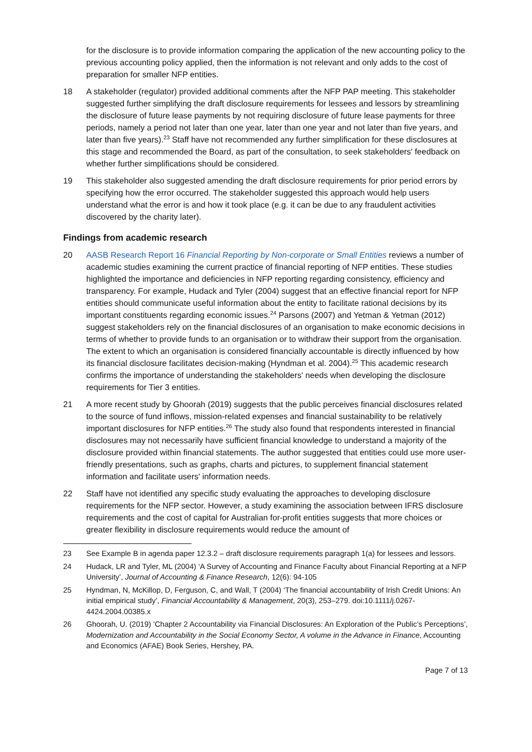for the disclosure is to provide information comparing the application of the new accounting policy to the previous accounting policy applied, then the information is not relevant and only adds to the cost of preparation for smaller NFP entities.
18 A stakeholder (regulator) provided additional comments after the NFP PAP meeting. This stakeholder suggested further simplifying the draft disclosure requirements for lessees and lessors by streamlining the disclosure of future lease payments by not requiring disclosure of future lease payments for three periods, namely a period not later than one year, later than one year and not later than five years, and later than five years).<sup>23</sup> Staff have not recommended any further simplification for these disclosures at this stage and recommended the Board, as part of the consultation, to seek stakeholders' feedback on whether further simplifications should be considered.
19 This stakeholder also suggested amending the draft disclosure requirements for prior period errors by specifying how the error occurred. The stakeholder suggested this approach would help users understand what the error is and how it took place (e.g. it can be due to any fraudulent activities discovered by the charity later).
Findings from academic research
20 AASB Research Report 16 Financial Reporting by Non-corporate or Small Entities reviews a number of academic studies examining the current practice of financial reporting of NFP entities. These studies highlighted the importance and deficiencies in NFP reporting regarding consistency, efficiency and transparency. For example, Hudack and Tyler (2004) suggest that an effective financial report for NFP entities should communicate useful information about the entity to facilitate rational decisions by its important constituents regarding economic issues.<sup>24</sup> Parsons (2007) and Yetman & Yetman (2012) suggest stakeholders rely on the financial disclosures of an organisation to make economic decisions in terms of whether to provide funds to an organisation or to withdraw their support from the organisation. The extent to which an organisation is considered financially accountable is directly influenced by how its financial disclosure facilitates decision-making (Hyndman et al. 2004).<sup>25</sup> This academic research confirms the importance of understanding the stakeholders' needs when developing the disclosure requirements for Tier 3 entities.
21 A more recent study by Ghoorah (2019) suggests that the public perceives financial disclosures related to the source of fund inflows, mission-related expenses and financial sustainability to be relatively important disclosures for NFP entities.<sup>26</sup> The study also found that respondents interested in financial disclosures may not necessarily have sufficient financial knowledge to understand a majority of the disclosure provided within financial statements. The author suggested that entities could use more user-friendly presentations, such as graphs, charts and pictures, to supplement financial statement information and facilitate users' information needs.
22 Staff have not identified any specific study evaluating the approaches to developing disclosure requirements for the NFP sector. However, a study examining the association between IFRS disclosure requirements and the cost of capital for Australian for-profit entities suggests that more choices or greater flexibility in disclosure requirements would reduce the amount of
23 See Example B in agenda paper 12.3.2 – draft disclosure requirements paragraph 1(a) for lessees and lessors.
24 Hudack, LR and Tyler, ML (2004) ‘A Survey of Accounting and Finance Faculty about Financial Reporting at a NFP University’, Journal of Accounting & Finance Research, 12(6): 94-105
25 Hyndman, N, McKillop, D, Ferguson, C, and Wall, T (2004) ‘The financial accountability of Irish Credit Unions: An initial empirical study’, Financial Accountability & Management, 20(3), 253–279. doi:10.1111/j.0267-4424.2004.00385.x
26 Ghoorah, U. (2019) ‘Chapter 2 Accountability via Financial Disclosures: An Exploration of the Public’s Perceptions’, Modernization and Accountability in the Social Economy Sector, A volume in the Advance in Finance, Accounting and Economics (AFAE) Book Series, Hershey, PA.
Page 7 of 13